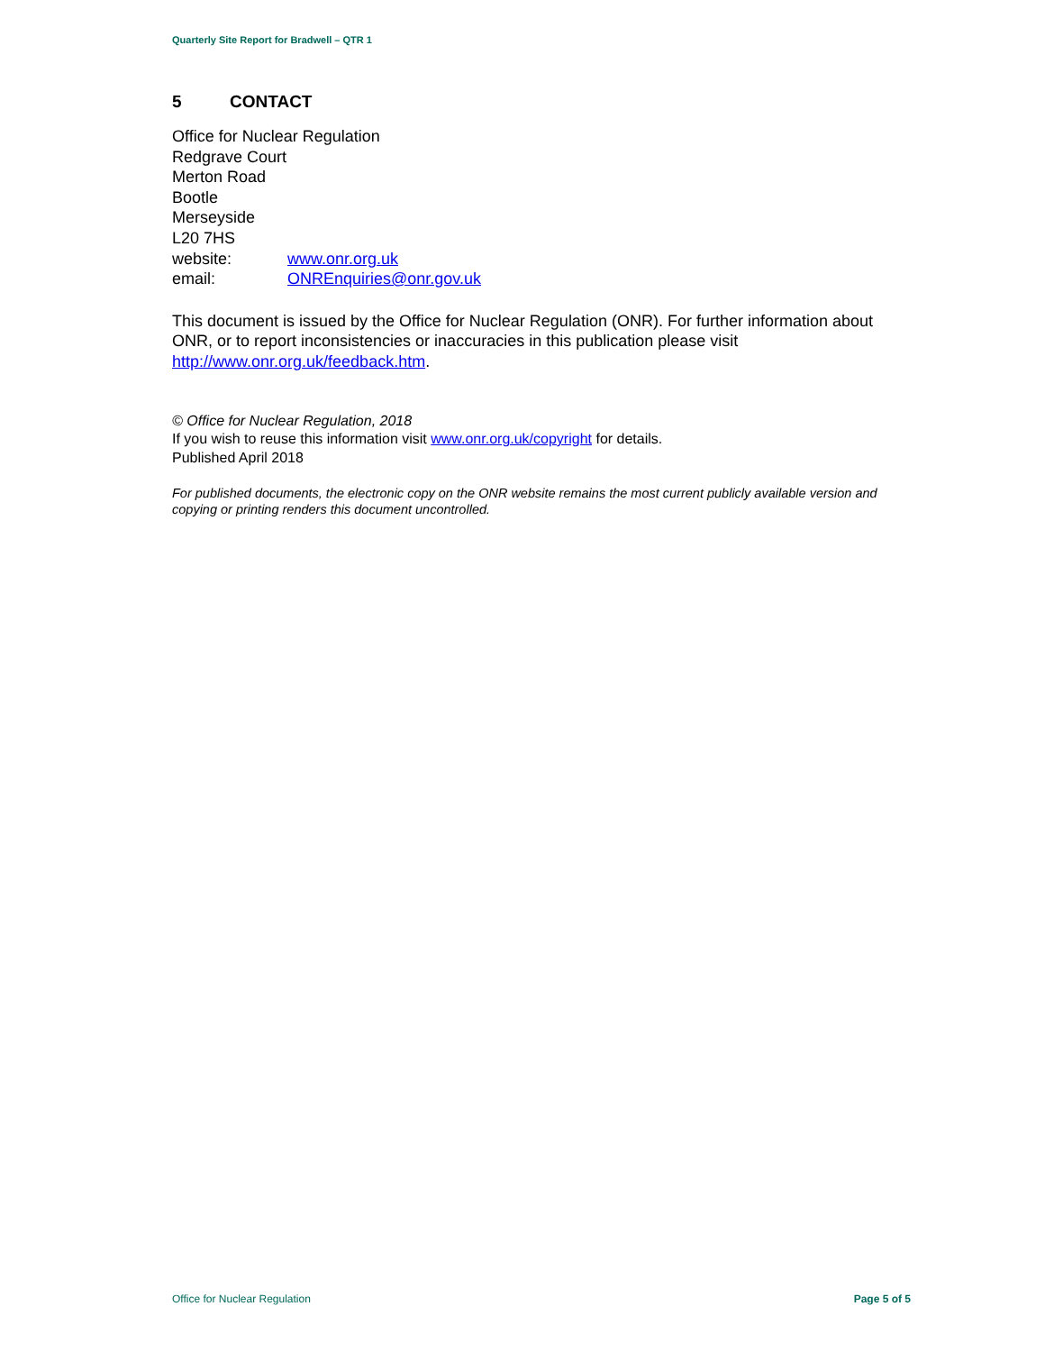Quarterly Site Report for Bradwell – QTR 1
5 CONTACT
Office for Nuclear Regulation
Redgrave Court
Merton Road
Bootle
Merseyside
L20 7HS
website: www.onr.org.uk
email: ONREnquiries@onr.gov.uk
This document is issued by the Office for Nuclear Regulation (ONR). For further information about ONR, or to report inconsistencies or inaccuracies in this publication please visit http://www.onr.org.uk/feedback.htm.
© Office for Nuclear Regulation, 2018
If you wish to reuse this information visit www.onr.org.uk/copyright for details.
Published April 2018
For published documents, the electronic copy on the ONR website remains the most current publicly available version and copying or printing renders this document uncontrolled.
Office for Nuclear Regulation Page 5 of 5